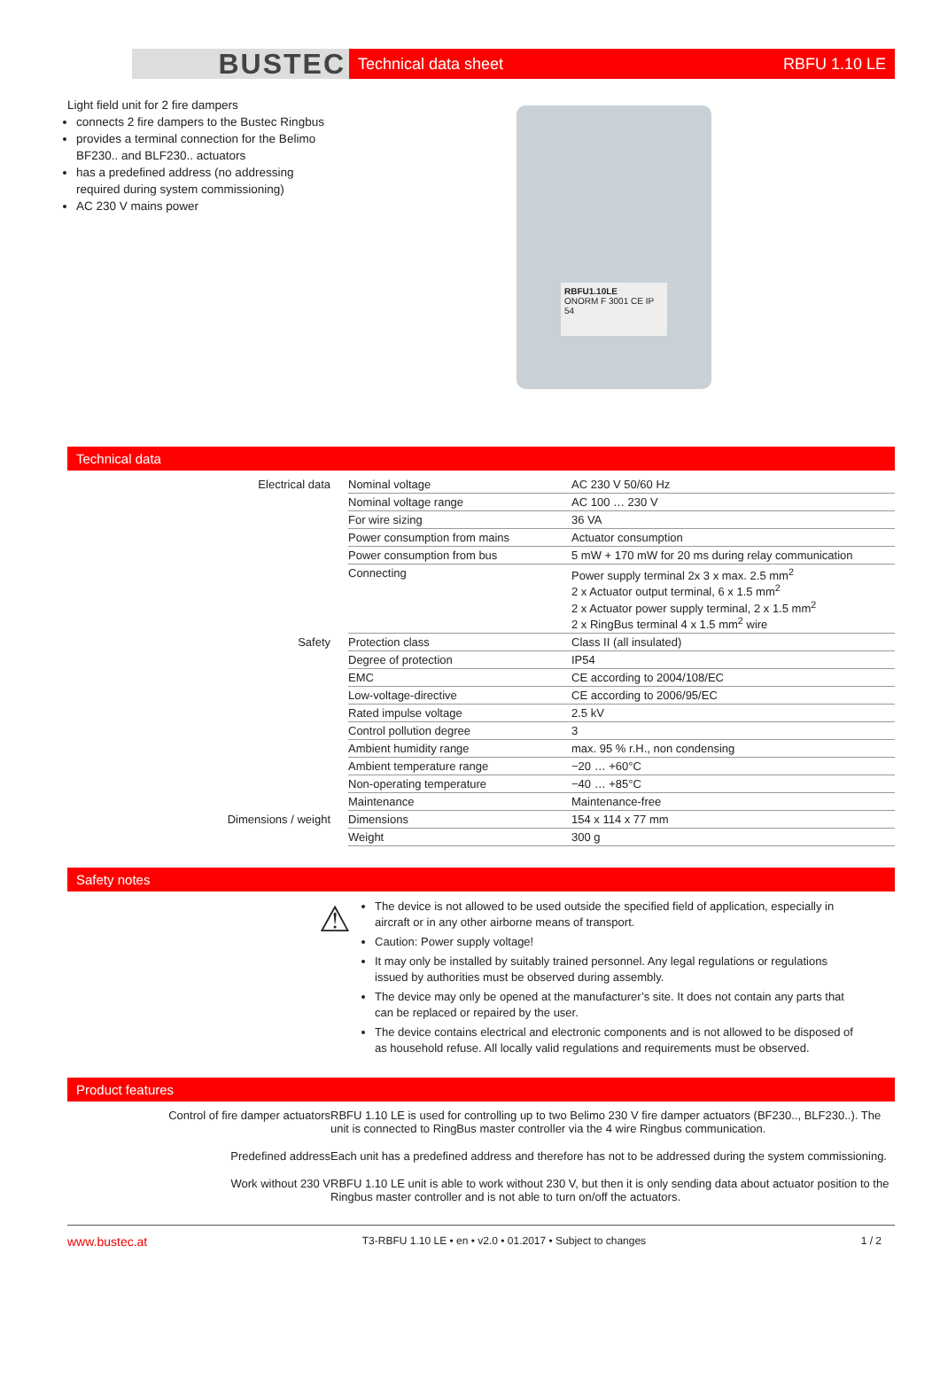BUSTEC
Technical data sheet RBFU 1.10 LE
Light field unit for 2 fire dampers
connects 2 fire dampers to the Bustec Ringbus
provides a terminal connection for the Belimo BF230.. and BLF230.. actuators
has a predefined address (no addressing required during system commissioning)
AC 230 V mains power
RBFU1.10LE
ONORM F 3001 CE IP 54
Technical data
| Electrical data | Nominal voltage | AC 230 V 50/60 Hz |
| | Nominal voltage range | AC 100 … 230 V |
| | For wire sizing | 36 VA |
| | Power consumption from mains | Actuator consumption |
| | Power consumption from bus | 5 mW + 170 mW for 20 ms during relay communication |
| | Connecting | Power supply terminal 2x 3 x max. 2.5 mm<sup>2</sup> 2 x Actuator output terminal, 6 x 1.5 mm<sup>2</sup> 2 x Actuator power supply terminal, 2 x 1.5 mm<sup>2</sup> 2 x RingBus terminal 4 x 1.5 mm<sup>2</sup> wire |
| Safety | Protection class | Class II (all insulated) |
| | Degree of protection | IP54 |
| | EMC | CE according to 2004/108/EC |
| | Low-voltage-directive | CE according to 2006/95/EC |
| | Rated impulse voltage | 2.5 kV |
| | Control pollution degree | 3 |
| | Ambient humidity range | max. 95 % r.H., non condensing |
| | Ambient temperature range | −20 … +60°C |
| | Non-operating temperature | −40 … +85°C |
| | Maintenance | Maintenance-free |
| Dimensions / weight | Dimensions | 154 x 114 x 77 mm |
| | Weight | 300 g |
Safety notes
⚠
The device is not allowed to be used outside the specified field of application, especially in aircraft or in any other airborne means of transport.
Caution: Power supply voltage!
It may only be installed by suitably trained personnel. Any legal regulations or regulations issued by authorities must be observed during assembly.
The device may only be opened at the manufacturer’s site. It does not contain any parts that can be replaced or repaired by the user.
The device contains electrical and electronic components and is not allowed to be disposed of as household refuse. All locally valid regulations and requirements must be observed.
Product features
| Control of fire damper actuators | RBFU 1.10 LE is used for controlling up to two Belimo 230 V fire damper actuators (BF230.., BLF230..). The unit is connected to RingBus master controller via the 4 wire Ringbus communication. |
| Predefined address | Each unit has a predefined address and therefore has not to be addressed during the system commissioning. |
| Work without 230 V | RBFU 1.10 LE unit is able to work without 230 V, but then it is only sending data about actuator position to the Ringbus master controller and is not able to turn on/off the actuators. |
www.bustec.at T3-RBFU 1.10 LE • en • v2.0 • 01.2017 • Subject to changes 1 / 2